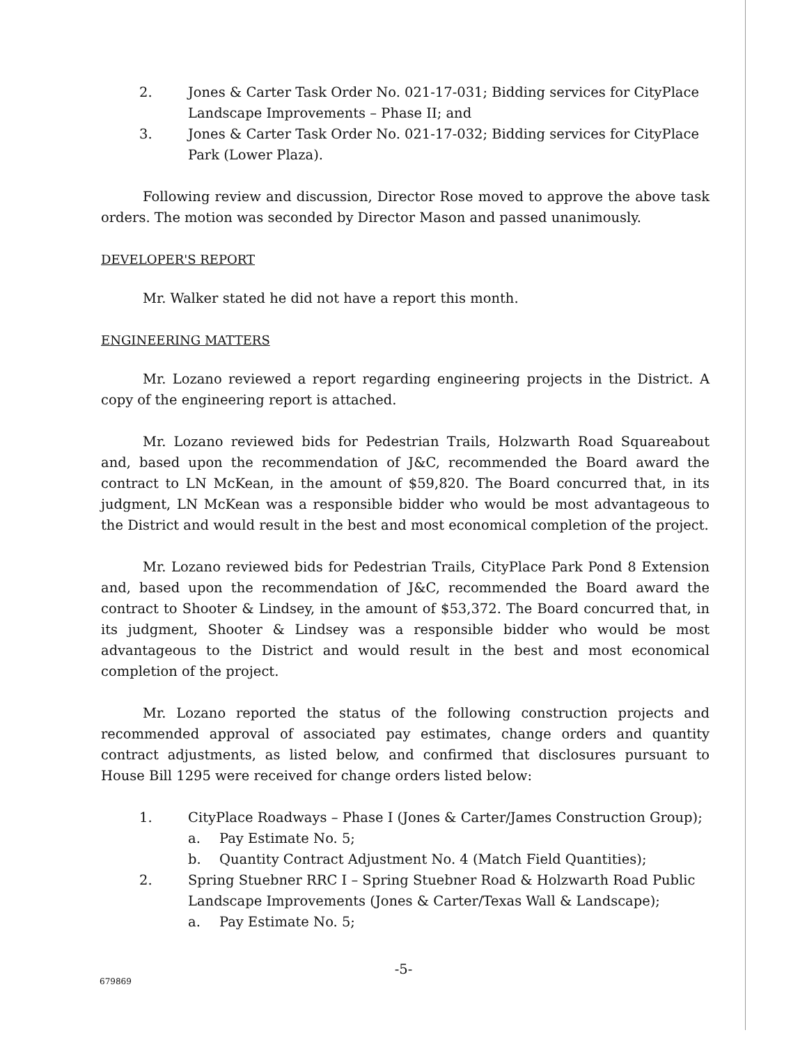2. Jones & Carter Task Order No. 021-17-031; Bidding services for CityPlace Landscape Improvements – Phase II; and
3. Jones & Carter Task Order No. 021-17-032; Bidding services for CityPlace Park (Lower Plaza).
Following review and discussion, Director Rose moved to approve the above task orders. The motion was seconded by Director Mason and passed unanimously.
DEVELOPER'S REPORT
Mr. Walker stated he did not have a report this month.
ENGINEERING MATTERS
Mr. Lozano reviewed a report regarding engineering projects in the District. A copy of the engineering report is attached.
Mr. Lozano reviewed bids for Pedestrian Trails, Holzwarth Road Squareabout and, based upon the recommendation of J&C, recommended the Board award the contract to LN McKean, in the amount of $59,820. The Board concurred that, in its judgment, LN McKean was a responsible bidder who would be most advantageous to the District and would result in the best and most economical completion of the project.
Mr. Lozano reviewed bids for Pedestrian Trails, CityPlace Park Pond 8 Extension and, based upon the recommendation of J&C, recommended the Board award the contract to Shooter & Lindsey, in the amount of $53,372. The Board concurred that, in its judgment, Shooter & Lindsey was a responsible bidder who would be most advantageous to the District and would result in the best and most economical completion of the project.
Mr. Lozano reported the status of the following construction projects and recommended approval of associated pay estimates, change orders and quantity contract adjustments, as listed below, and confirmed that disclosures pursuant to House Bill 1295 were received for change orders listed below:
1. CityPlace Roadways – Phase I (Jones & Carter/James Construction Group);
a. Pay Estimate No. 5;
b. Quantity Contract Adjustment No. 4 (Match Field Quantities);
2. Spring Stuebner RRC I – Spring Stuebner Road & Holzwarth Road Public Landscape Improvements (Jones & Carter/Texas Wall & Landscape);
a. Pay Estimate No. 5;
-5-
679869